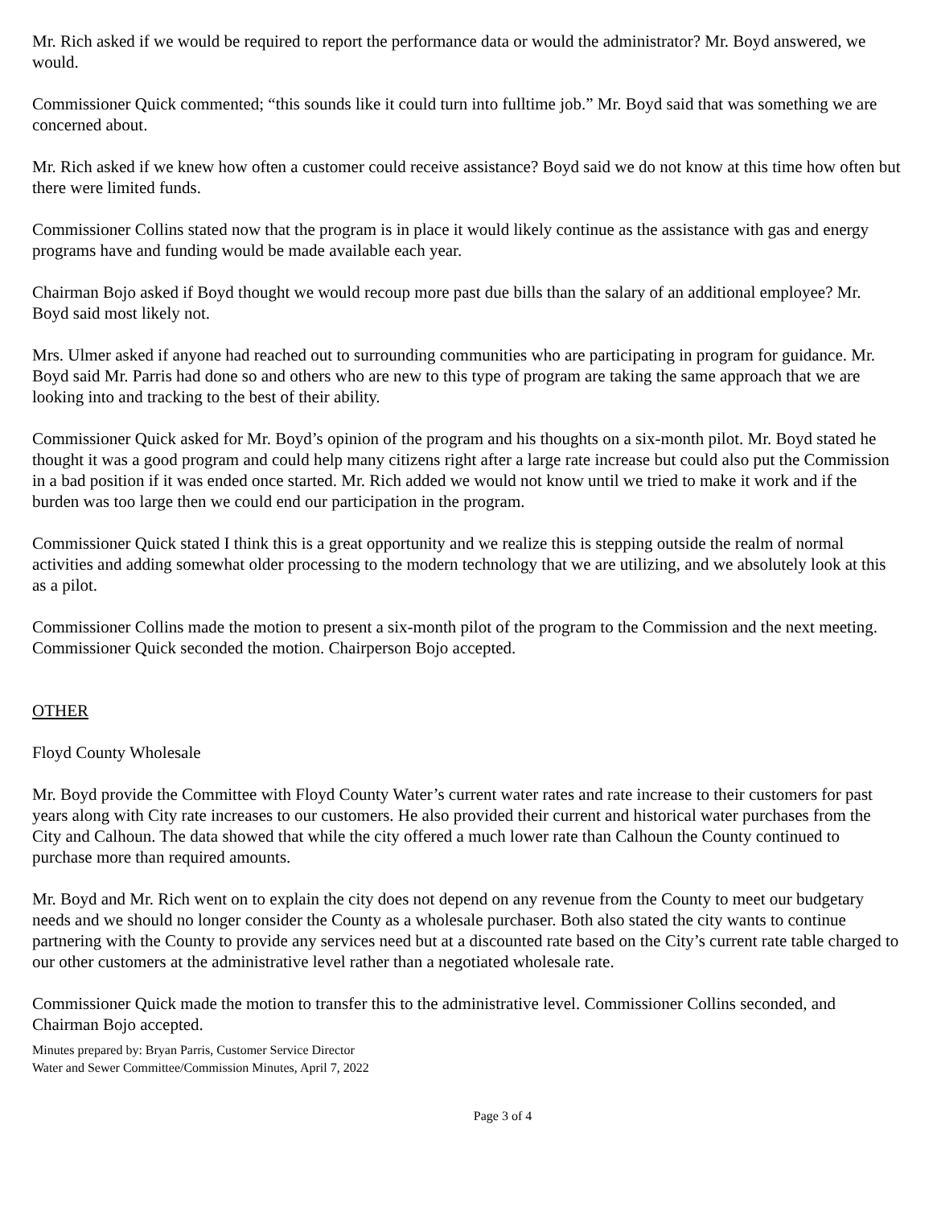Mr. Rich asked if we would be required to report the performance data or would the administrator? Mr. Boyd answered, we would.
Commissioner Quick commented; “this sounds like it could turn into fulltime job.” Mr. Boyd said that was something we are concerned about.
Mr. Rich asked if we knew how often a customer could receive assistance? Boyd said we do not know at this time how often but there were limited funds.
Commissioner Collins stated now that the program is in place it would likely continue as the assistance with gas and energy programs have and funding would be made available each year.
Chairman Bojo asked if Boyd thought we would recoup more past due bills than the salary of an additional employee? Mr. Boyd said most likely not.
Mrs. Ulmer asked if anyone had reached out to surrounding communities who are participating in program for guidance. Mr. Boyd said Mr. Parris had done so and others who are new to this type of program are taking the same approach that we are looking into and tracking to the best of their ability.
Commissioner Quick asked for Mr. Boyd’s opinion of the program and his thoughts on a six-month pilot. Mr. Boyd stated he thought it was a good program and could help many citizens right after a large rate increase but could also put the Commission in a bad position if it was ended once started. Mr. Rich added we would not know until we tried to make it work and if the burden was too large then we could end our participation in the program.
Commissioner Quick stated I think this is a great opportunity and we realize this is stepping outside the realm of normal activities and adding somewhat older processing to the modern technology that we are utilizing, and we absolutely look at this as a pilot.
Commissioner Collins made the motion to present a six-month pilot of the program to the Commission and the next meeting. Commissioner Quick seconded the motion. Chairperson Bojo accepted.
OTHER
Floyd County Wholesale
Mr. Boyd provide the Committee with Floyd County Water’s current water rates and rate increase to their customers for past years along with City rate increases to our customers. He also provided their current and historical water purchases from the City and Calhoun. The data showed that while the city offered a much lower rate than Calhoun the County continued to purchase more than required amounts.
Mr. Boyd and Mr. Rich went on to explain the city does not depend on any revenue from the County to meet our budgetary needs and we should no longer consider the County as a wholesale purchaser. Both also stated the city wants to continue partnering with the County to provide any services need but at a discounted rate based on the City’s current rate table charged to our other customers at the administrative level rather than a negotiated wholesale rate.
Commissioner Quick made the motion to transfer this to the administrative level. Commissioner Collins seconded, and Chairman Bojo accepted.
Minutes prepared by: Bryan Parris, Customer Service Director
Water and Sewer Committee/Commission Minutes, April 7, 2022
Page 3 of 4